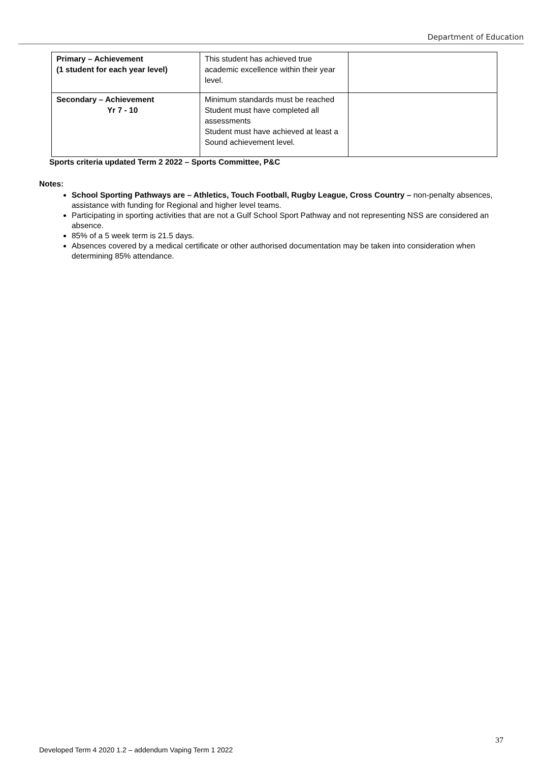Department of Education
| Primary – Achievement (1 student for each year level) | This student has achieved true academic excellence within their year level. | |
| Secondary – Achievement Yr 7 - 10 | Minimum standards must be reached Student must have completed all assessments Student must have achieved at least a Sound achievement level. | |
Sports criteria updated Term 2 2022 – Sports Committee, P&C
Notes:
School Sporting Pathways are – Athletics, Touch Football, Rugby League, Cross Country – non-penalty absences, assistance with funding for Regional and higher level teams.
Participating in sporting activities that are not a Gulf School Sport Pathway and not representing NSS are considered an absence.
85% of a 5 week term is 21.5 days.
Absences covered by a medical certificate or other authorised documentation may be taken into consideration when determining 85% attendance.
37
Developed Term 4 2020 1.2 – addendum Vaping Term 1 2022